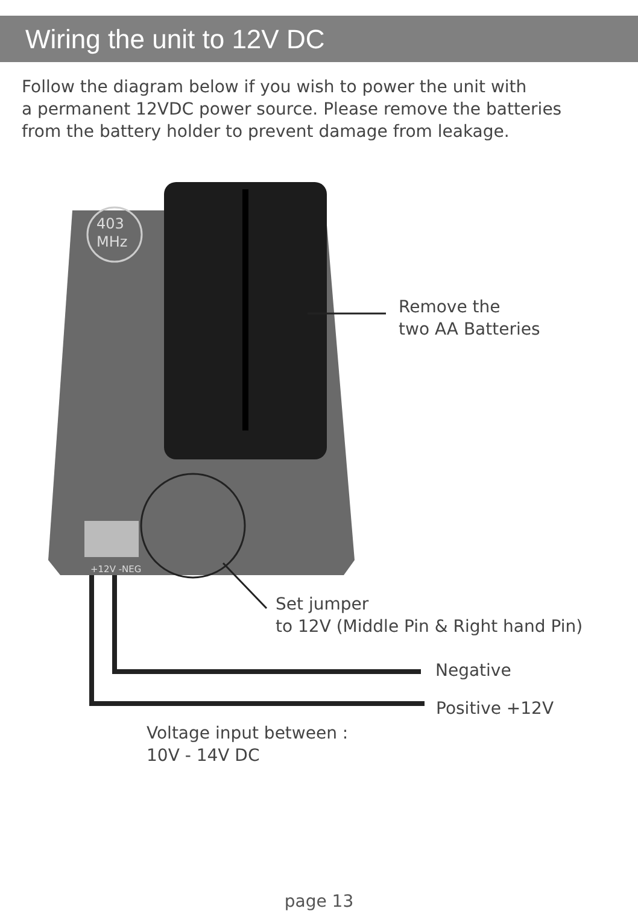Wiring the unit to 12V DC
Follow the diagram below if you wish to power the unit with
a permanent 12VDC power source. Please remove the batteries
from the battery holder to prevent damage from leakage.
403
MHz
+12V -NEG
Remove the
two AA Batteries
Set jumper
to 12V (Middle Pin & Right hand Pin)
Negative
Positive +12V
Voltage input between :
10V - 14V DC
page 13